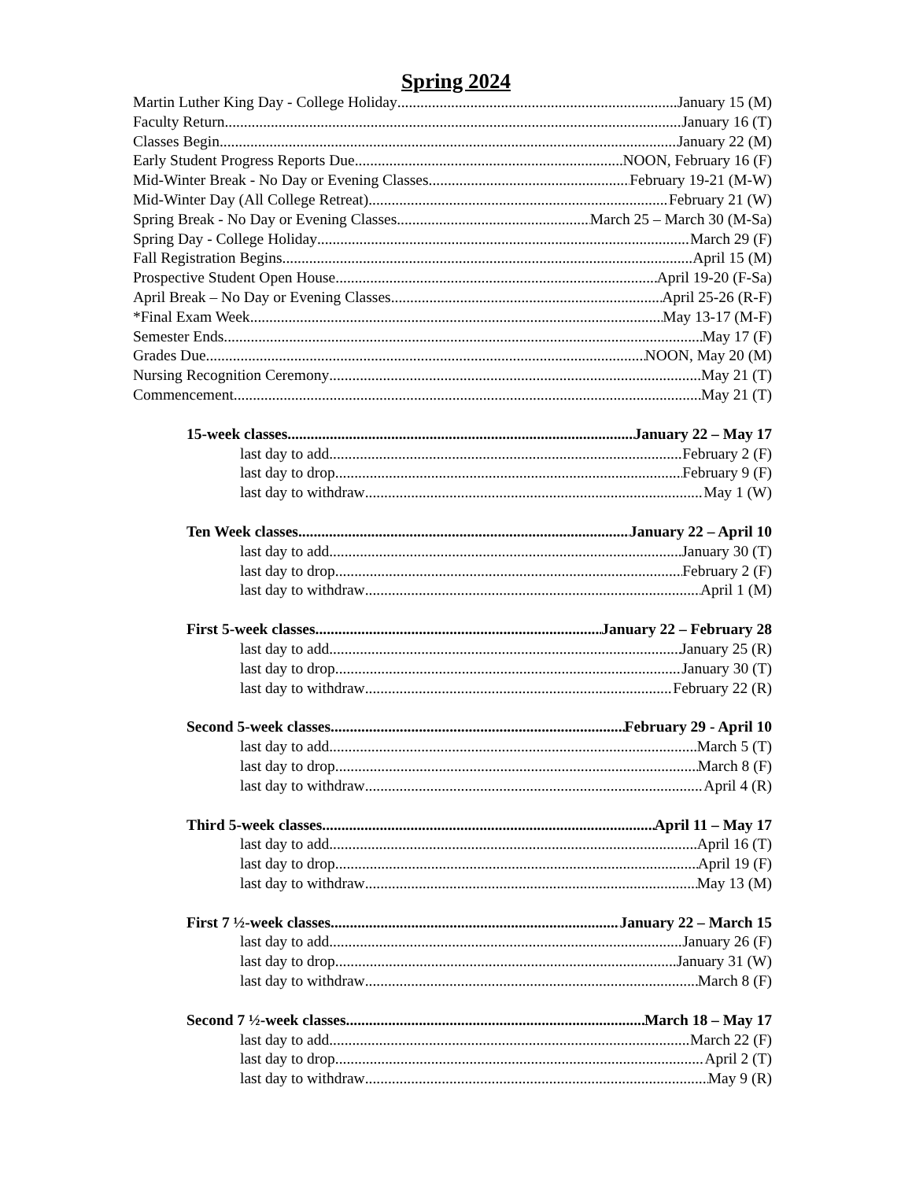Spring 2024
Martin Luther King Day - College Holiday January 15 (M)
Faculty Return January 16 (T)
Classes Begin January 22 (M)
Early Student Progress Reports Due NOON, February 16 (F)
Mid-Winter Break - No Day or Evening Classes February 19-21 (M-W)
Mid-Winter Day (All College Retreat) February 21 (W)
Spring Break - No Day or Evening Classes March 25 – March 30 (M-Sa)
Spring Day - College Holiday March 29 (F)
Fall Registration Begins April 15 (M)
Prospective Student Open House April 19-20 (F-Sa)
April Break – No Day or Evening Classes April 25-26 (R-F)
*Final Exam Week May 13-17 (M-F)
Semester Ends May 17 (F)
Grades Due NOON, May 20 (M)
Nursing Recognition Ceremony May 21 (T)
Commencement May 21 (T)
15-week classes January 22 – May 17
last day to add February 2 (F)
last day to drop February 9 (F)
last day to withdraw May 1 (W)
Ten Week classes January 22 – April 10
last day to add January 30 (T)
last day to drop February 2 (F)
last day to withdraw April 1 (M)
First 5-week classes January 22 – February 28
last day to add January 25 (R)
last day to drop January 30 (T)
last day to withdraw February 22 (R)
Second 5-week classes February 29 - April 10
last day to add March 5 (T)
last day to drop March 8 (F)
last day to withdraw April 4 (R)
Third 5-week classes April 11 – May 17
last day to add April 16 (T)
last day to drop April 19 (F)
last day to withdraw May 13 (M)
First 7 ½-week classes January 22 – March 15
last day to add January 26 (F)
last day to drop January 31 (W)
last day to withdraw March 8 (F)
Second 7 ½-week classes March 18 – May 17
last day to add March 22 (F)
last day to drop April 2 (T)
last day to withdraw May 9 (R)